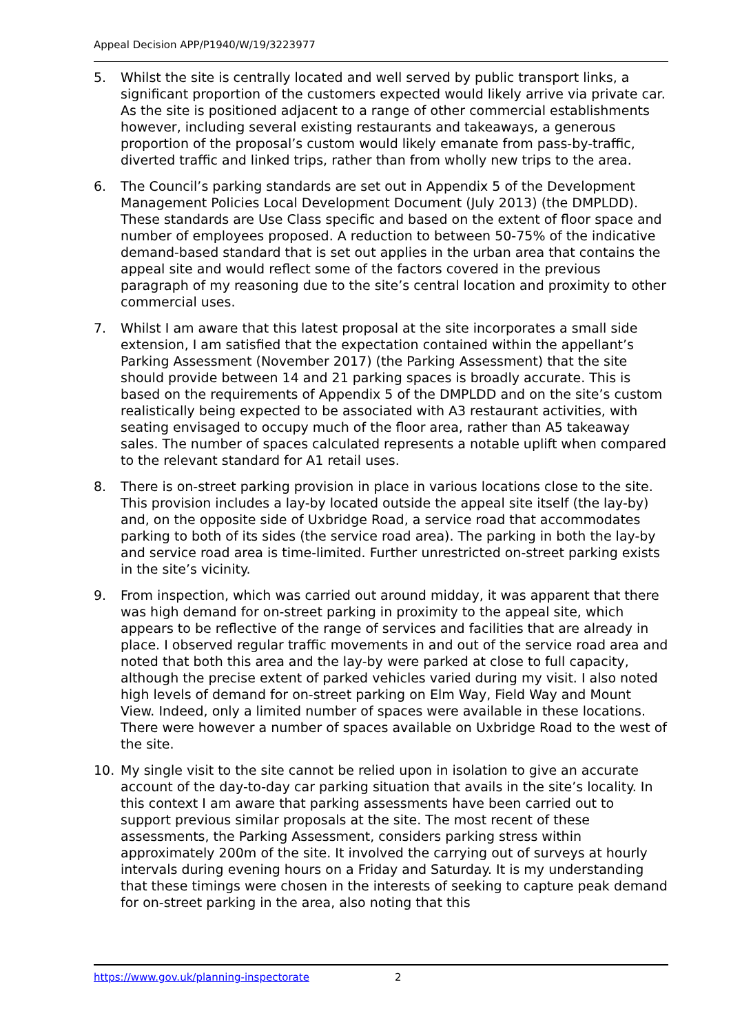Appeal Decision APP/P1940/W/19/3223977
5. Whilst the site is centrally located and well served by public transport links, a significant proportion of the customers expected would likely arrive via private car. As the site is positioned adjacent to a range of other commercial establishments however, including several existing restaurants and takeaways, a generous proportion of the proposal’s custom would likely emanate from pass-by-traffic, diverted traffic and linked trips, rather than from wholly new trips to the area.
6. The Council’s parking standards are set out in Appendix 5 of the Development Management Policies Local Development Document (July 2013) (the DMPLDD). These standards are Use Class specific and based on the extent of floor space and number of employees proposed. A reduction to between 50-75% of the indicative demand-based standard that is set out applies in the urban area that contains the appeal site and would reflect some of the factors covered in the previous paragraph of my reasoning due to the site’s central location and proximity to other commercial uses.
7. Whilst I am aware that this latest proposal at the site incorporates a small side extension, I am satisfied that the expectation contained within the appellant’s Parking Assessment (November 2017) (the Parking Assessment) that the site should provide between 14 and 21 parking spaces is broadly accurate. This is based on the requirements of Appendix 5 of the DMPLDD and on the site’s custom realistically being expected to be associated with A3 restaurant activities, with seating envisaged to occupy much of the floor area, rather than A5 takeaway sales. The number of spaces calculated represents a notable uplift when compared to the relevant standard for A1 retail uses.
8. There is on-street parking provision in place in various locations close to the site. This provision includes a lay-by located outside the appeal site itself (the lay-by) and, on the opposite side of Uxbridge Road, a service road that accommodates parking to both of its sides (the service road area). The parking in both the lay-by and service road area is time-limited. Further unrestricted on-street parking exists in the site’s vicinity.
9. From inspection, which was carried out around midday, it was apparent that there was high demand for on-street parking in proximity to the appeal site, which appears to be reflective of the range of services and facilities that are already in place. I observed regular traffic movements in and out of the service road area and noted that both this area and the lay-by were parked at close to full capacity, although the precise extent of parked vehicles varied during my visit. I also noted high levels of demand for on-street parking on Elm Way, Field Way and Mount View. Indeed, only a limited number of spaces were available in these locations. There were however a number of spaces available on Uxbridge Road to the west of the site.
10. My single visit to the site cannot be relied upon in isolation to give an accurate account of the day-to-day car parking situation that avails in the site’s locality. In this context I am aware that parking assessments have been carried out to support previous similar proposals at the site. The most recent of these assessments, the Parking Assessment, considers parking stress within approximately 200m of the site. It involved the carrying out of surveys at hourly intervals during evening hours on a Friday and Saturday. It is my understanding that these timings were chosen in the interests of seeking to capture peak demand for on-street parking in the area, also noting that this
https://www.gov.uk/planning-inspectorate 2